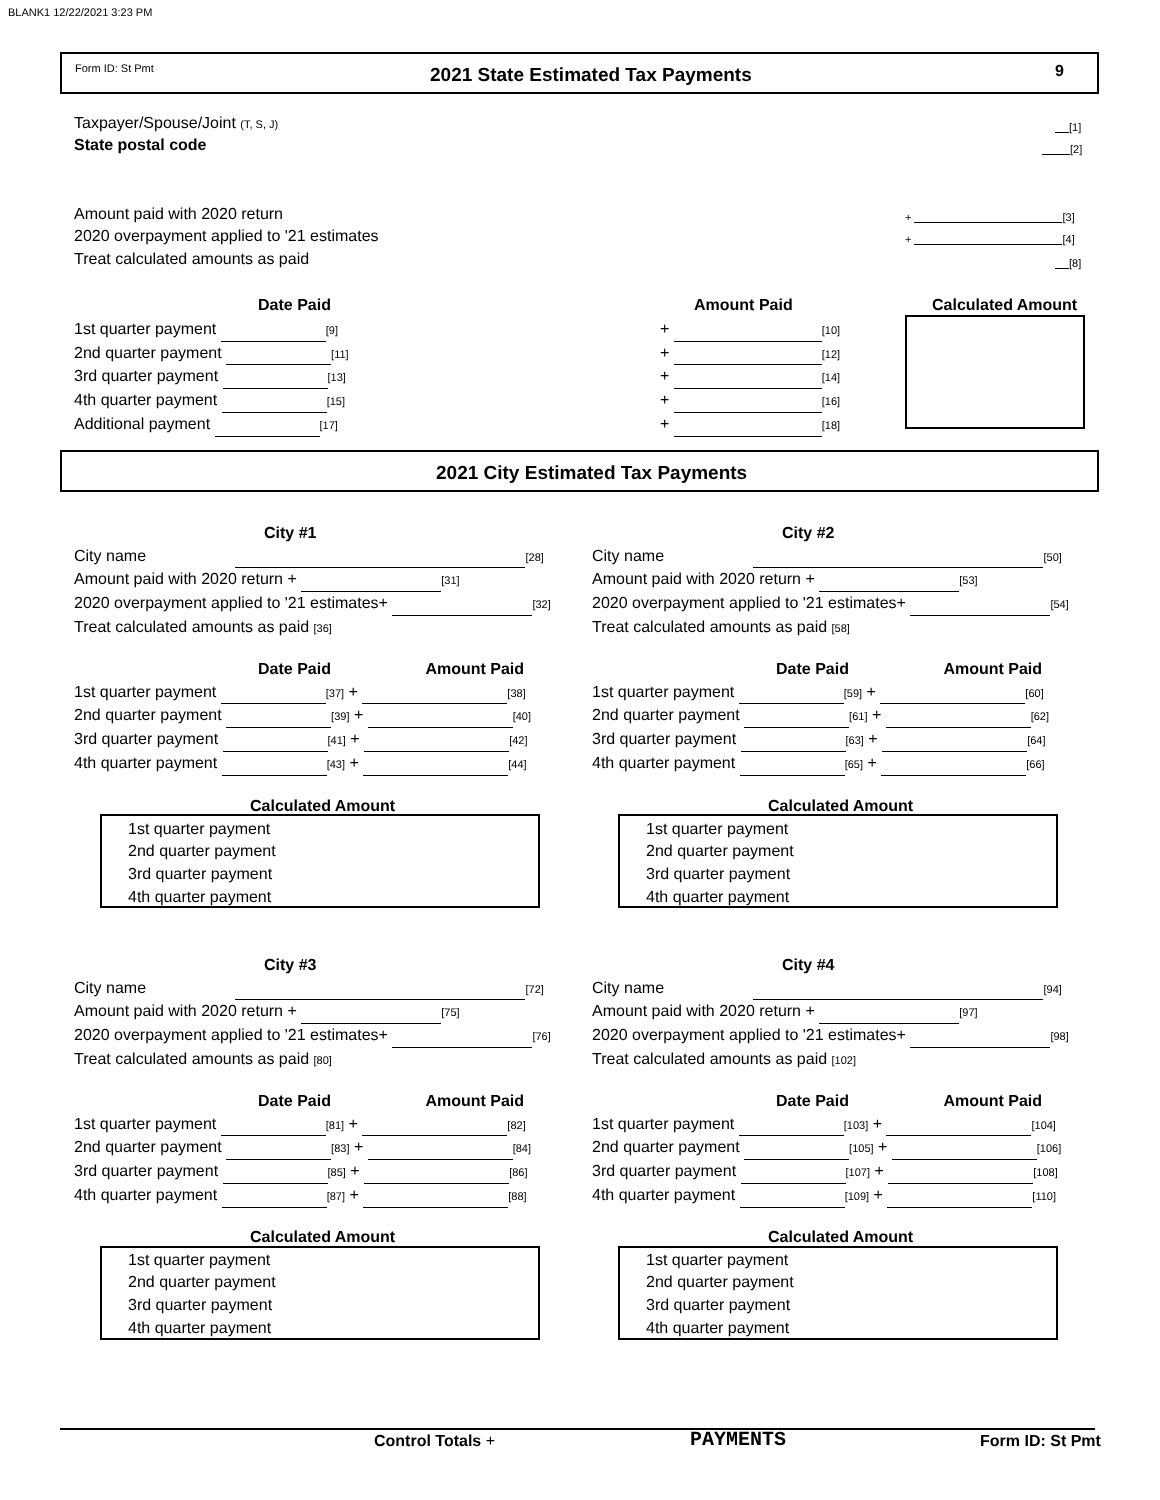BLANK1 12/22/2021 3:23 PM
Form ID: St Pmt 2021 State Estimated Tax Payments 9
Taxpayer/Spouse/Joint (T, S, J) [1]
State postal code [2]
Amount paid with 2020 return + [3]
2020 overpayment applied to '21 estimates + [4]
Treat calculated amounts as paid [8]
Date Paid Amount Paid Calculated Amount
1st quarter payment [9]
2nd quarter payment [11]
3rd quarter payment [13]
4th quarter payment [15]
Additional payment [17]
+ [10]
+ [12]
+ [14]
+ [16]
+ [18]
2021 City Estimated Tax Payments
City #1
City name [28]
Amount paid with 2020 return + [31]
2020 overpayment applied to '21 estimates+ [32]
Treat calculated amounts as paid [36]
City #2
City name [50]
Amount paid with 2020 return + [53]
2020 overpayment applied to '21 estimates+ [54]
Treat calculated amounts as paid [58]
Date Paid Amount Paid
1st quarter payment [37] + [38]
2nd quarter payment [39] + [40]
3rd quarter payment [41] + [42]
4th quarter payment [43] + [44]
Date Paid Amount Paid
1st quarter payment [59] + [60]
2nd quarter payment [61] + [62]
3rd quarter payment [63] + [64]
4th quarter payment [65] + [66]
Calculated Amount
1st quarter payment
2nd quarter payment
3rd quarter payment
4th quarter payment
Calculated Amount
1st quarter payment
2nd quarter payment
3rd quarter payment
4th quarter payment
City #3
City name [72]
Amount paid with 2020 return + [75]
2020 overpayment applied to '21 estimates+ [76]
Treat calculated amounts as paid [80]
City #4
City name [94]
Amount paid with 2020 return + [97]
2020 overpayment applied to '21 estimates+ [98]
Treat calculated amounts as paid [102]
Date Paid Amount Paid
1st quarter payment [81] + [82]
2nd quarter payment [83] + [84]
3rd quarter payment [85] + [86]
4th quarter payment [87] + [88]
Date Paid Amount Paid
1st quarter payment [103] + [104]
2nd quarter payment [105] + [106]
3rd quarter payment [107] + [108]
4th quarter payment [109] + [110]
Calculated Amount
1st quarter payment
2nd quarter payment
3rd quarter payment
4th quarter payment
Calculated Amount
1st quarter payment
2nd quarter payment
3rd quarter payment
4th quarter payment
Control Totals + PAYMENTS Form ID: St Pmt